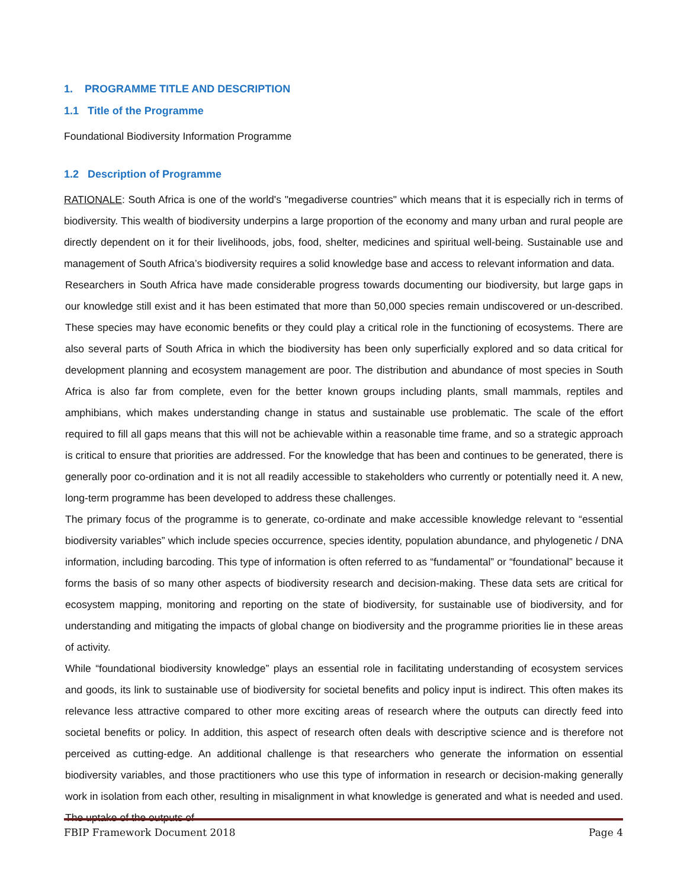1. PROGRAMME TITLE AND DESCRIPTION
1.1 Title of the Programme
Foundational Biodiversity Information Programme
1.2 Description of Programme
RATIONALE: South Africa is one of the world's "megadiverse countries" which means that it is especially rich in terms of biodiversity. This wealth of biodiversity underpins a large proportion of the economy and many urban and rural people are directly dependent on it for their livelihoods, jobs, food, shelter, medicines and spiritual well-being. Sustainable use and management of South Africa’s biodiversity requires a solid knowledge base and access to relevant information and data.
Researchers in South Africa have made considerable progress towards documenting our biodiversity, but large gaps in our knowledge still exist and it has been estimated that more than 50,000 species remain undiscovered or un-described. These species may have economic benefits or they could play a critical role in the functioning of ecosystems. There are also several parts of South Africa in which the biodiversity has been only superficially explored and so data critical for development planning and ecosystem management are poor. The distribution and abundance of most species in South Africa is also far from complete, even for the better known groups including plants, small mammals, reptiles and amphibians, which makes understanding change in status and sustainable use problematic. The scale of the effort required to fill all gaps means that this will not be achievable within a reasonable time frame, and so a strategic approach is critical to ensure that priorities are addressed. For the knowledge that has been and continues to be generated, there is generally poor co-ordination and it is not all readily accessible to stakeholders who currently or potentially need it. A new, long-term programme has been developed to address these challenges.
The primary focus of the programme is to generate, co-ordinate and make accessible knowledge relevant to “essential biodiversity variables” which include species occurrence, species identity, population abundance, and phylogenetic / DNA information, including barcoding. This type of information is often referred to as “fundamental” or “foundational” because it forms the basis of so many other aspects of biodiversity research and decision-making. These data sets are critical for ecosystem mapping, monitoring and reporting on the state of biodiversity, for sustainable use of biodiversity, and for understanding and mitigating the impacts of global change on biodiversity and the programme priorities lie in these areas of activity.
While “foundational biodiversity knowledge” plays an essential role in facilitating understanding of ecosystem services and goods, its link to sustainable use of biodiversity for societal benefits and policy input is indirect. This often makes its relevance less attractive compared to other more exciting areas of research where the outputs can directly feed into societal benefits or policy. In addition, this aspect of research often deals with descriptive science and is therefore not perceived as cutting-edge. An additional challenge is that researchers who generate the information on essential biodiversity variables, and those practitioners who use this type of information in research or decision-making generally work in isolation from each other, resulting in misalignment in what knowledge is generated and what is needed and used. The uptake of the outputs of
FBIP Framework Document 2018 Page 4